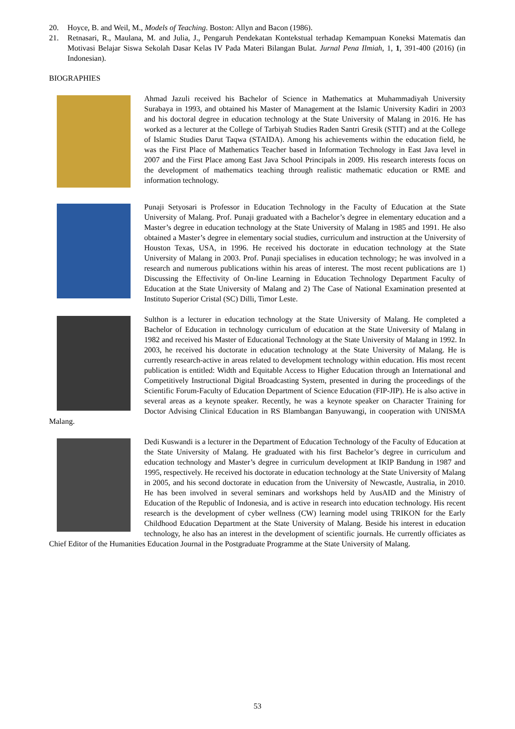20. Hoyce, B. and Weil, M., Models of Teaching. Boston: Allyn and Bacon (1986).
21. Retnasari, R., Maulana, M. and Julia, J., Pengaruh Pendekatan Kontekstual terhadap Kemampuan Koneksi Matematis dan Motivasi Belajar Siswa Sekolah Dasar Kelas IV Pada Materi Bilangan Bulat. Jurnal Pena Ilmiah, 1, 1, 391-400 (2016) (in Indonesian).
BIOGRAPHIES
Ahmad Jazuli received his Bachelor of Science in Mathematics at Muhammadiyah University Surabaya in 1993, and obtained his Master of Management at the Islamic University Kadiri in 2003 and his doctoral degree in education technology at the State University of Malang in 2016. He has worked as a lecturer at the College of Tarbiyah Studies Raden Santri Gresik (STIT) and at the College of Islamic Studies Darut Taqwa (STAIDA). Among his achievements within the education field, he was the First Place of Mathematics Teacher based in Information Technology in East Java level in 2007 and the First Place among East Java School Principals in 2009. His research interests focus on the development of mathematics teaching through realistic mathematic education or RME and information technology.
Punaji Setyosari is Professor in Education Technology in the Faculty of Education at the State University of Malang. Prof. Punaji graduated with a Bachelor’s degree in elementary education and a Master’s degree in education technology at the State University of Malang in 1985 and 1991. He also obtained a Master’s degree in elementary social studies, curriculum and instruction at the University of Houston Texas, USA, in 1996. He received his doctorate in education technology at the State University of Malang in 2003. Prof. Punaji specialises in education technology; he was involved in a research and numerous publications within his areas of interest. The most recent publications are 1) Discussing the Effectivity of On-line Learning in Education Technology Department Faculty of Education at the State University of Malang and 2) The Case of National Examination presented at Instituto Superior Cristal (SC) Dilli, Timor Leste.
Sulthon is a lecturer in education technology at the State University of Malang. He completed a Bachelor of Education in technology curriculum of education at the State University of Malang in 1982 and received his Master of Educational Technology at the State University of Malang in 1992. In 2003, he received his doctorate in education technology at the State University of Malang. He is currently research-active in areas related to development technology within education. His most recent publication is entitled: Width and Equitable Access to Higher Education through an International and Competitively Instructional Digital Broadcasting System, presented in during the proceedings of the Scientific Forum-Faculty of Education Department of Science Education (FIP-JIP). He is also active in several areas as a keynote speaker. Recently, he was a keynote speaker on Character Training for Doctor Advising Clinical Education in RS Blambangan Banyuwangi, in cooperation with UNISMA Malang.
Dedi Kuswandi is a lecturer in the Department of Education Technology of the Faculty of Education at the State University of Malang. He graduated with his first Bachelor’s degree in curriculum and education technology and Master’s degree in curriculum development at IKIP Bandung in 1987 and 1995, respectively. He received his doctorate in education technology at the State University of Malang in 2005, and his second doctorate in education from the University of Newcastle, Australia, in 2010. He has been involved in several seminars and workshops held by AusAID and the Ministry of Education of the Republic of Indonesia, and is active in research into education technology. His recent research is the development of cyber wellness (CW) learning model using TRIKON for the Early Childhood Education Department at the State University of Malang. Beside his interest in education technology, he also has an interest in the development of scientific journals. He currently officiates as Chief Editor of the Humanities Education Journal in the Postgraduate Programme at the State University of Malang.
53